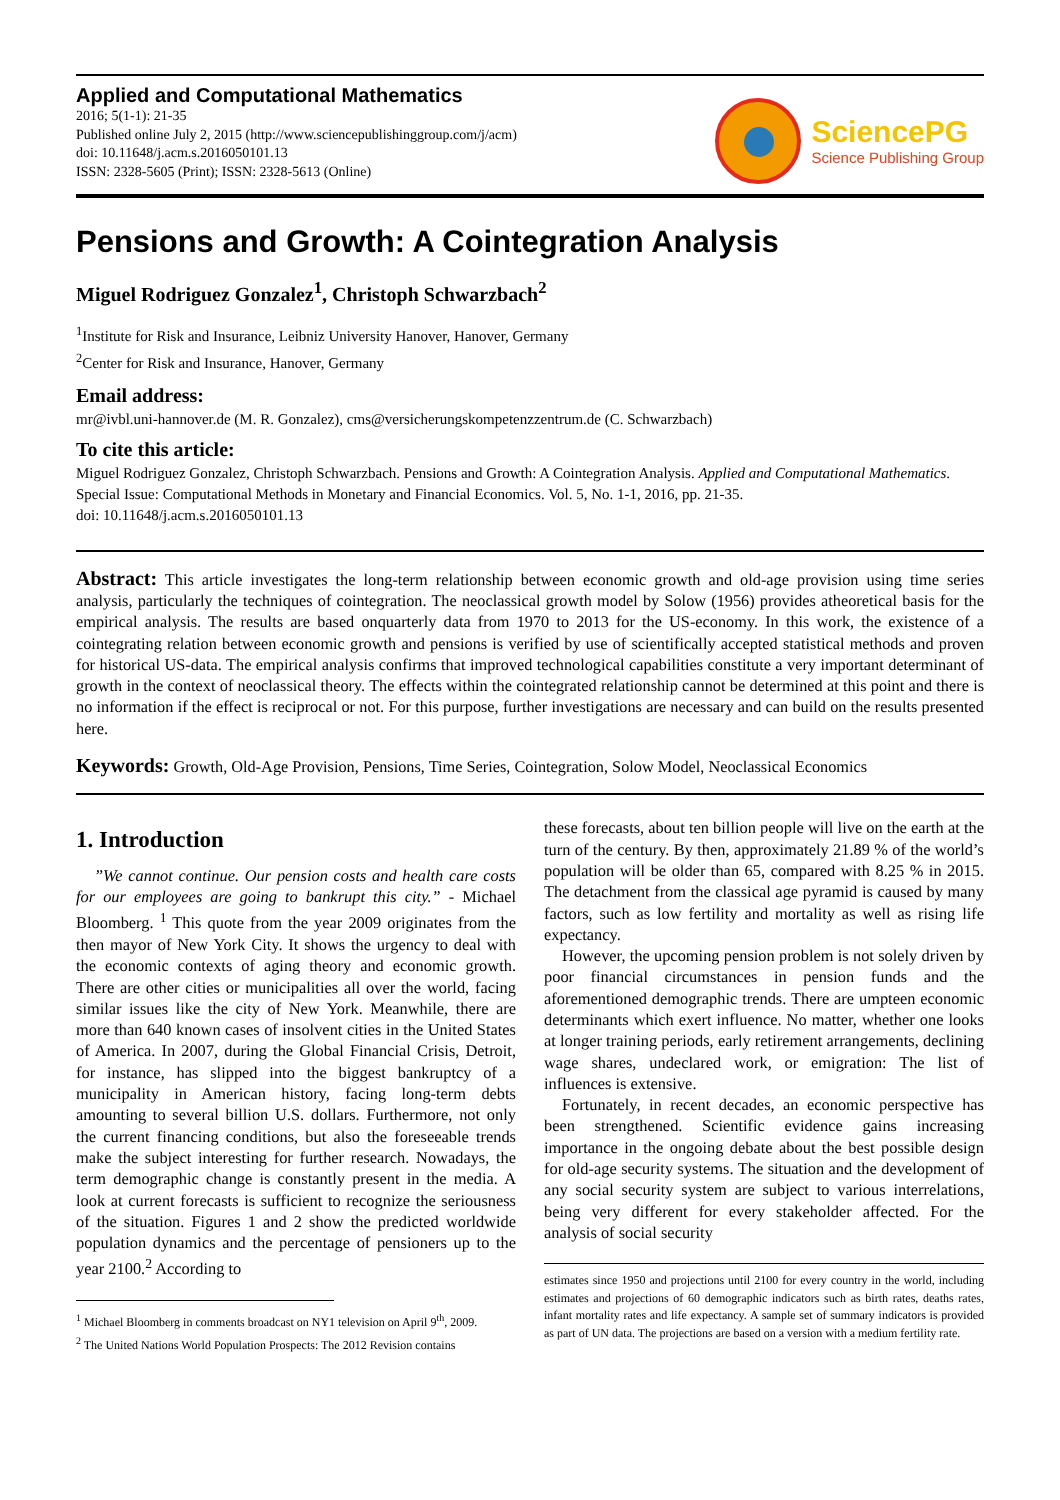Applied and Computational Mathematics
2016; 5(1-1): 21-35
Published online July 2, 2015 (http://www.sciencepublishinggroup.com/j/acm)
doi: 10.11648/j.acm.s.2016050101.13
ISSN: 2328-5605 (Print); ISSN: 2328-5613 (Online)
SciencePG
Science Publishing Group
Pensions and Growth: A Cointegration Analysis
Miguel Rodriguez Gonzalez<sup>1</sup>, Christoph Schwarzbach<sup>2</sup>
<sup>1</sup> Institute for Risk and Insurance, Leibniz University Hanover, Hanover, Germany
<sup>2</sup> Center for Risk and Insurance, Hanover, Germany
Email address:
mr@ivbl.uni-hannover.de (M. R. Gonzalez), cms@versicherungskompetenzzentrum.de (C. Schwarzbach)
To cite this article:
Miguel Rodriguez Gonzalez, Christoph Schwarzbach. Pensions and Growth: A Cointegration Analysis. Applied and Computational Mathematics. Special Issue: Computational Methods in Monetary and Financial Economics. Vol. 5, No. 1-1, 2016, pp. 21-35.
doi: 10.11648/j.acm.s.2016050101.13
Abstract: This article investigates the long-term relationship between economic growth and old-age provision using time series analysis, particularly the techniques of cointegration. The neoclassical growth model by Solow (1956) provides atheoretical basis for the empirical analysis. The results are based onquarterly data from 1970 to 2013 for the US-economy. In this work, the existence of a cointegrating relation between economic growth and pensions is verified by use of scientifically accepted statistical methods and proven for historical US-data. The empirical analysis confirms that improved technological capabilities constitute a very important determinant of growth in the context of neoclassical theory. The effects within the cointegrated relationship cannot be determined at this point and there is no information if the effect is reciprocal or not. For this purpose, further investigations are necessary and can build on the results presented here.
Keywords: Growth, Old-Age Provision, Pensions, Time Series, Cointegration, Solow Model, Neoclassical Economics
1. Introduction
”We cannot continue. Our pension costs and health care costs for our employees are going to bankrupt this city.” - Michael Bloomberg. <sup>1</sup> This quote from the year 2009 originates from the then mayor of New York City. It shows the urgency to deal with the economic contexts of aging theory and economic growth. There are other cities or municipalities all over the world, facing similar issues like the city of New York. Meanwhile, there are more than 640 known cases of insolvent cities in the United States of America. In 2007, during the Global Financial Crisis, Detroit, for instance, has slipped into the biggest bankruptcy of a municipality in American history, facing long-term debts amounting to several billion U.S. dollars. Furthermore, not only the current financing conditions, but also the foreseeable trends make the subject interesting for further research. Nowadays, the term demographic change is constantly present in the media. A look at current forecasts is sufficient to recognize the seriousness of the situation. Figures 1 and 2 show the predicted worldwide population dynamics and the percentage of pensioners up to the year 2100.<sup>2</sup> According to
<sup>1</sup> Michael Bloomberg in comments broadcast on NY1 television on April 9<sup>th</sup>, 2009.
<sup>2</sup> The United Nations World Population Prospects: The 2012 Revision contains
these forecasts, about ten billion people will live on the earth at the turn of the century. By then, approximately 21.89 % of the world’s population will be older than 65, compared with 8.25 % in 2015. The detachment from the classical age pyramid is caused by many factors, such as low fertility and mortality as well as rising life expectancy.
However, the upcoming pension problem is not solely driven by poor financial circumstances in pension funds and the aforementioned demographic trends. There are umpteen economic determinants which exert influence. No matter, whether one looks at longer training periods, early retirement arrangements, declining wage shares, undeclared work, or emigration: The list of influences is extensive.
Fortunately, in recent decades, an economic perspective has been strengthened. Scientific evidence gains increasing importance in the ongoing debate about the best possible design for old-age security systems. The situation and the development of any social security system are subject to various interrelations, being very different for every stakeholder affected. For the analysis of social security
estimates since 1950 and projections until 2100 for every country in the world, including estimates and projections of 60 demographic indicators such as birth rates, deaths rates, infant mortality rates and life expectancy. A sample set of summary indicators is provided as part of UN data. The projections are based on a version with a medium fertility rate.